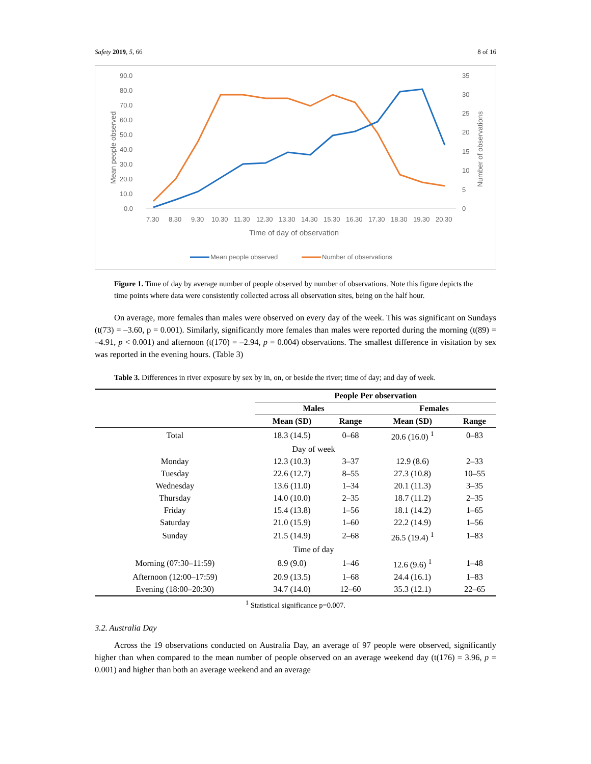Safety 2019, 5, 66 8 of 16
90.0
80.0
70.0
60.0
50.0
40.0
30.0
20.0
10.0
0.0
35
30
25
20
15
10
5
0
Mean people observed
Number of observations
7.30
8.30
9.30
10.30
11.30
12.30
13.30
14.30
15.30
16.30
17.30
18.30
19.30
20.30
Time of day of observation
Mean people observed
Number of observations
Figure 1. Time of day by average number of people observed by number of observations. Note this figure depicts the time points where data were consistently collected across all observation sites, being on the half hour.
On average, more females than males were observed on every day of the week. This was significant on Sundays (t(73) = –3.60, p = 0.001). Similarly, significantly more females than males were reported during the morning (t(89) = –4.91, p < 0.001) and afternoon (t(170) = –2.94, p = 0.004) observations. The smallest difference in visitation by sex was reported in the evening hours. (Table 3)
Table 3. Differences in river exposure by sex by in, on, or beside the river; time of day; and day of week.
| | People Per observation | | | |
| --- | --- | --- | --- | --- |
| | Males | | Females | |
| | Mean (SD) | Range | Mean (SD) | Range |
| Total | 18.3 (14.5) | 0–68 | 20.6 (16.0) <sup>1</sup> | 0–83 |
| | Day of week | | | |
| Monday | 12.3 (10.3) | 3–37 | 12.9 (8.6) | 2–33 |
| Tuesday | 22.6 (12.7) | 8–55 | 27.3 (10.8) | 10–55 |
| Wednesday | 13.6 (11.0) | 1–34 | 20.1 (11.3) | 3–35 |
| Thursday | 14.0 (10.0) | 2–35 | 18.7 (11.2) | 2–35 |
| Friday | 15.4 (13.8) | 1–56 | 18.1 (14.2) | 1–65 |
| Saturday | 21.0 (15.9) | 1–60 | 22.2 (14.9) | 1–56 |
| Sunday | 21.5 (14.9) | 2–68 | 26.5 (19.4) <sup>1</sup> | 1–83 |
| | Time of day | | | |
| Morning (07:30–11:59) | 8.9 (9.0) | 1–46 | 12.6 (9.6) <sup>1</sup> | 1–48 |
| Afternoon (12:00–17:59) | 20.9 (13.5) | 1–68 | 24.4 (16.1) | 1–83 |
| Evening (18:00–20:30) | 34.7 (14.0) | 12–60 | 35.3 (12.1) | 22–65 |
<sup>1</sup> Statistical significance p=0.007.
3.2. Australia Day
Across the 19 observations conducted on Australia Day, an average of 97 people were observed, significantly higher than when compared to the mean number of people observed on an average weekend day (t(176) = 3.96, p = 0.001) and higher than both an average weekend and an average